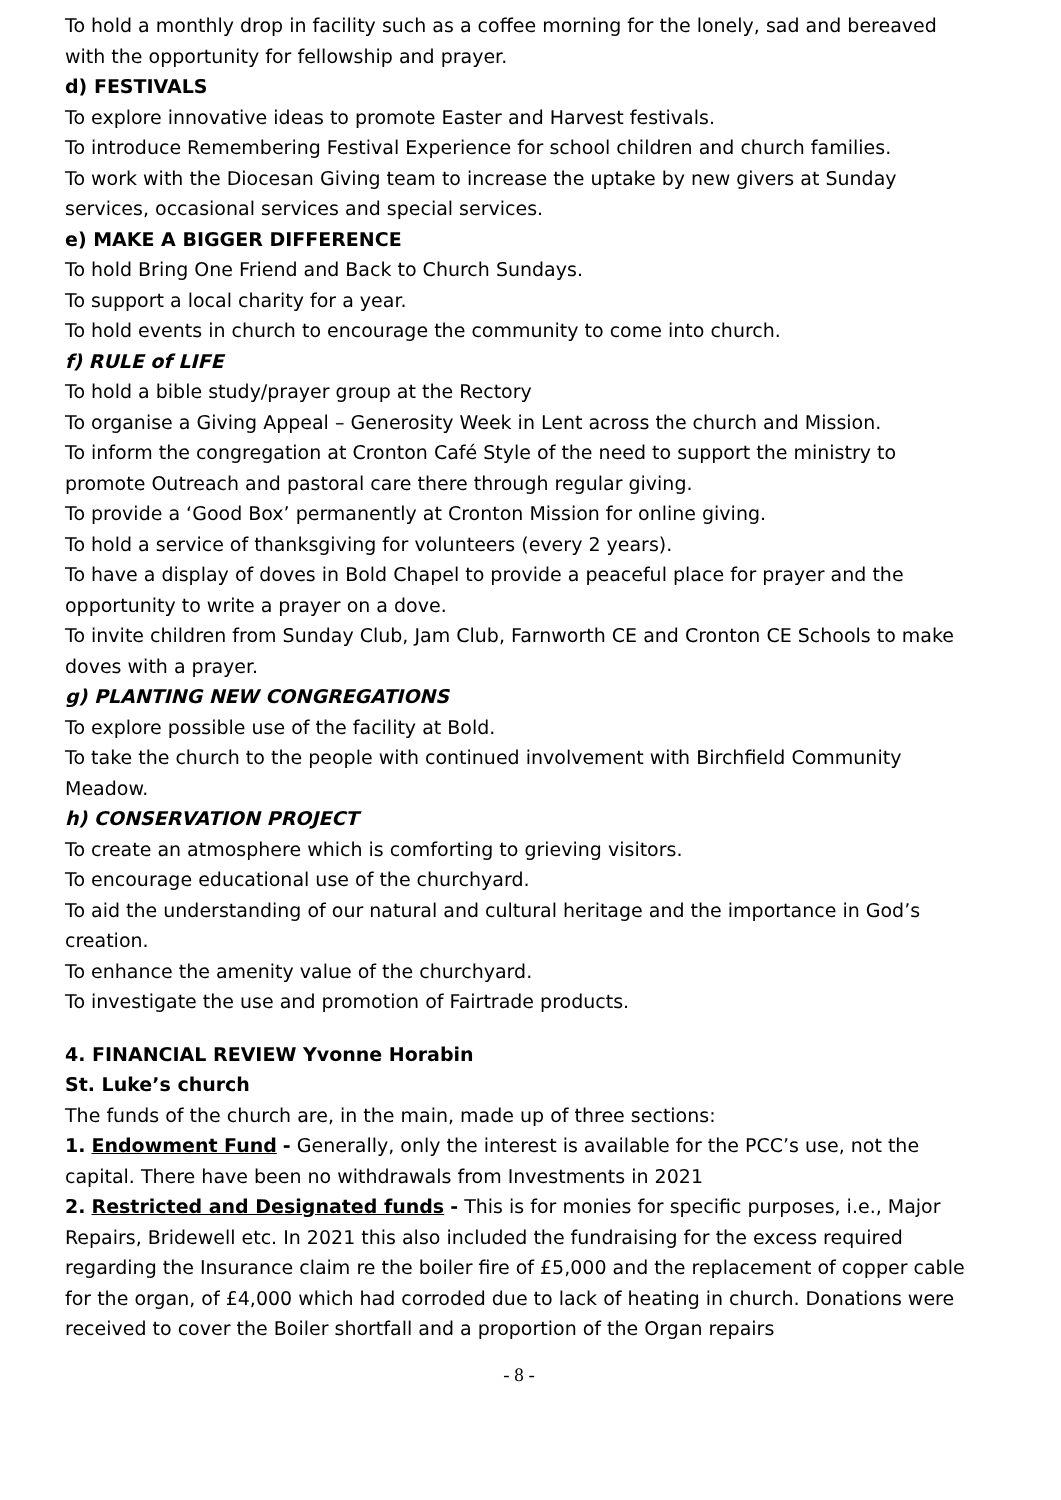To hold a monthly drop in facility such as a coffee morning for the lonely, sad and bereaved with the opportunity for fellowship and prayer.
d) FESTIVALS
To explore innovative ideas to promote Easter and Harvest festivals.
To introduce Remembering Festival Experience for school children and church families.
To work with the Diocesan Giving team to increase the uptake by new givers at Sunday services, occasional services and special services.
e) MAKE A BIGGER DIFFERENCE
To hold Bring One Friend and Back to Church Sundays.
To support a local charity for a year.
To hold events in church to encourage the community to come into church.
f) RULE of LIFE
To hold a bible study/prayer group at the Rectory
To organise a Giving Appeal – Generosity Week in Lent across the church and Mission.
To inform the congregation at Cronton Café Style of the need to support the ministry to promote Outreach and pastoral care there through regular giving.
To provide a ‘Good Box’ permanently at Cronton Mission for online giving.
To hold a service of thanksgiving for volunteers (every 2 years).
To have a display of doves in Bold Chapel to provide a peaceful place for prayer and the opportunity to write a prayer on a dove.
To invite children from Sunday Club, Jam Club, Farnworth CE and Cronton CE Schools to make doves with a prayer.
g) PLANTING NEW CONGREGATIONS
To explore possible use of the facility at Bold.
To take the church to the people with continued involvement with Birchfield Community Meadow.
h) CONSERVATION PROJECT
To create an atmosphere which is comforting to grieving visitors.
To encourage educational use of the churchyard.
To aid the understanding of our natural and cultural heritage and the importance in God’s creation.
To enhance the amenity value of the churchyard.
To investigate the use and promotion of Fairtrade products.
4. FINANCIAL REVIEW Yvonne Horabin
St. Luke’s church
The funds of the church are, in the main, made up of three sections:
1. Endowment Fund - Generally, only the interest is available for the PCC’s use, not the capital. There have been no withdrawals from Investments in 2021
2. Restricted and Designated funds - This is for monies for specific purposes, i.e., Major Repairs, Bridewell etc. In 2021 this also included the fundraising for the excess required regarding the Insurance claim re the boiler fire of £5,000 and the replacement of copper cable for the organ, of £4,000 which had corroded due to lack of heating in church. Donations were received to cover the Boiler shortfall and a proportion of the Organ repairs
- 8 -